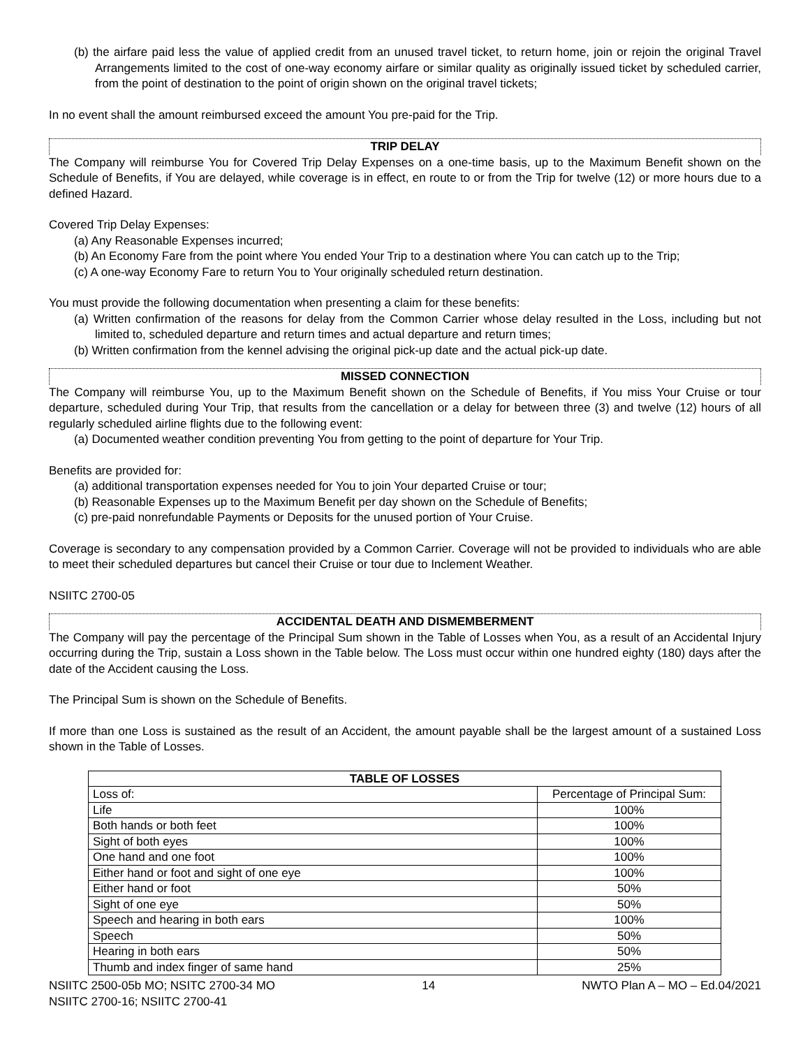(b) the airfare paid less the value of applied credit from an unused travel ticket, to return home, join or rejoin the original Travel Arrangements limited to the cost of one-way economy airfare or similar quality as originally issued ticket by scheduled carrier, from the point of destination to the point of origin shown on the original travel tickets;
In no event shall the amount reimbursed exceed the amount You pre-paid for the Trip.
TRIP DELAY
The Company will reimburse You for Covered Trip Delay Expenses on a one-time basis, up to the Maximum Benefit shown on the Schedule of Benefits, if You are delayed, while coverage is in effect, en route to or from the Trip for twelve (12) or more hours due to a defined Hazard.
Covered Trip Delay Expenses:
(a) Any Reasonable Expenses incurred;
(b) An Economy Fare from the point where You ended Your Trip to a destination where You can catch up to the Trip;
(c) A one-way Economy Fare to return You to Your originally scheduled return destination.
You must provide the following documentation when presenting a claim for these benefits:
(a) Written confirmation of the reasons for delay from the Common Carrier whose delay resulted in the Loss, including but not limited to, scheduled departure and return times and actual departure and return times;
(b) Written confirmation from the kennel advising the original pick-up date and the actual pick-up date.
MISSED CONNECTION
The Company will reimburse You, up to the Maximum Benefit shown on the Schedule of Benefits, if You miss Your Cruise or tour departure, scheduled during Your Trip, that results from the cancellation or a delay for between three (3) and twelve (12) hours of all regularly scheduled airline flights due to the following event:
(a) Documented weather condition preventing You from getting to the point of departure for Your Trip.
Benefits are provided for:
(a) additional transportation expenses needed for You to join Your departed Cruise or tour;
(b) Reasonable Expenses up to the Maximum Benefit per day shown on the Schedule of Benefits;
(c) pre-paid nonrefundable Payments or Deposits for the unused portion of Your Cruise.
Coverage is secondary to any compensation provided by a Common Carrier. Coverage will not be provided to individuals who are able to meet their scheduled departures but cancel their Cruise or tour due to Inclement Weather.
NSIITC 2700-05
ACCIDENTAL DEATH AND DISMEMBERMENT
The Company will pay the percentage of the Principal Sum shown in the Table of Losses when You, as a result of an Accidental Injury occurring during the Trip, sustain a Loss shown in the Table below. The Loss must occur within one hundred eighty (180) days after the date of the Accident causing the Loss.
The Principal Sum is shown on the Schedule of Benefits.
If more than one Loss is sustained as the result of an Accident, the amount payable shall be the largest amount of a sustained Loss shown in the Table of Losses.
| TABLE OF LOSSES | |
| --- | --- |
| Loss of: | Percentage of Principal Sum: |
| Life | 100% |
| Both hands or both feet | 100% |
| Sight of both eyes | 100% |
| One hand and one foot | 100% |
| Either hand or foot and sight of one eye | 100% |
| Either hand or foot | 50% |
| Sight of one eye | 50% |
| Speech and hearing in both ears | 100% |
| Speech | 50% |
| Hearing in both ears | 50% |
| Thumb and index finger of same hand | 25% |
NSIITC 2500-05b MO; NSITC 2700-34 MO
NSIITC 2700-16; NSIITC 2700-41 14 NWTO Plan A – MO – Ed.04/2021